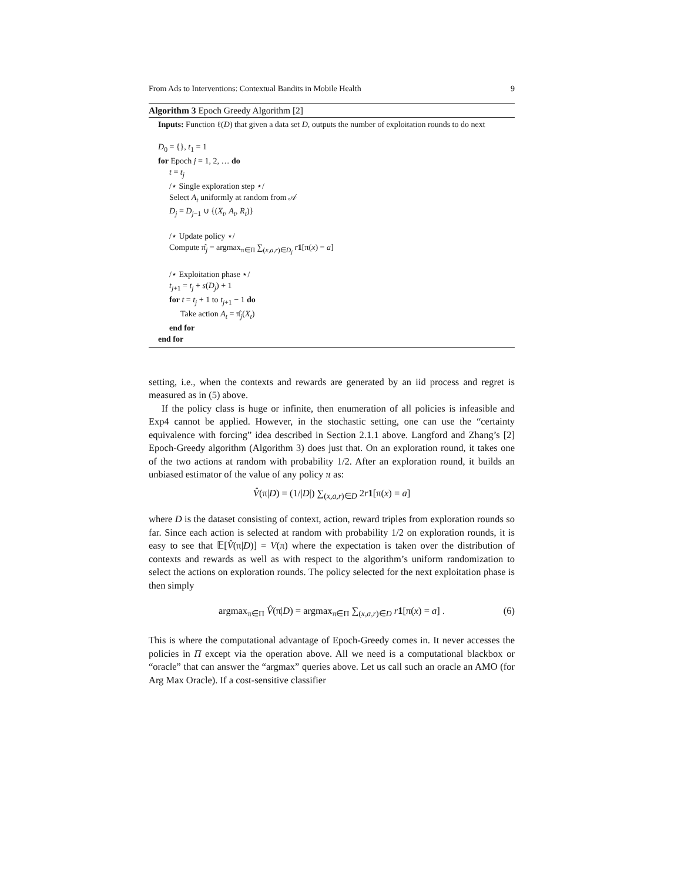From Ads to Interventions: Contextual Bandits in Mobile Health 9
Algorithm 3 Epoch Greedy Algorithm [2]
Inputs: Function ℓ(D) that given a data set D, outputs the number of exploitation rounds to do next
D<sub>0</sub> = {}, t<sub>1</sub> = 1
for Epoch j = 1, 2, … do
t = t<sub>j</sub>
/⋆ Single exploration step ⋆/
Select A<sub>t</sub> uniformly at random from 𝒜
D<sub>j</sub> = D<sub>j−1</sub> ∪ {(X<sub>t</sub>, A<sub>t</sub>, R<sub>t</sub>)}
/⋆ Update policy ⋆/
Compute π̂<sub>j</sub> = argmax<sub>π∈Π</sub> ∑<sub>(x,a,r)∈D<sub>j</sub></sub> r 1[π(x) = a]
/⋆ Exploitation phase ⋆/
t<sub>j+1</sub> = t<sub>j</sub> + s(D<sub>j</sub>) + 1
for t = t<sub>j</sub> + 1 to t<sub>j+1</sub> − 1 do
Take action A<sub>t</sub> = π̂<sub>j</sub>(X<sub>t</sub>)
end for
end for
setting, i.e., when the contexts and rewards are generated by an iid process and regret is measured as in (5) above.
If the policy class is huge or infinite, then enumeration of all policies is infeasible and Exp4 cannot be applied. However, in the stochastic setting, one can use the “certainty equivalence with forcing” idea described in Section 2.1.1 above. Langford and Zhang’s [2] Epoch-Greedy algorithm (Algorithm 3) does just that. On an exploration round, it takes one of the two actions at random with probability 1/2. After an exploration round, it builds an unbiased estimator of the value of any policy π as:
V̂(π|D) = (1/|D|) ∑<sub>(x,a,r)∈D</sub> 2r 1[π(x) = a]
where D is the dataset consisting of context, action, reward triples from exploration rounds so far. Since each action is selected at random with probability 1/2 on exploration rounds, it is easy to see that 𝔼[V̂(π|D)] = V(π) where the expectation is taken over the distribution of contexts and rewards as well as with respect to the algorithm’s uniform randomization to select the actions on exploration rounds. The policy selected for the next exploitation phase is then simply
argmax<sub>π∈Π</sub> V̂(π|D) = argmax<sub>π∈Π</sub> ∑<sub>(x,a,r)∈D</sub> r 1[π(x) = a] . (6)
This is where the computational advantage of Epoch-Greedy comes in. It never accesses the policies in Π except via the operation above. All we need is a computational blackbox or “oracle” that can answer the “argmax” queries above. Let us call such an oracle an AMO (for Arg Max Oracle). If a cost-sensitive classifier